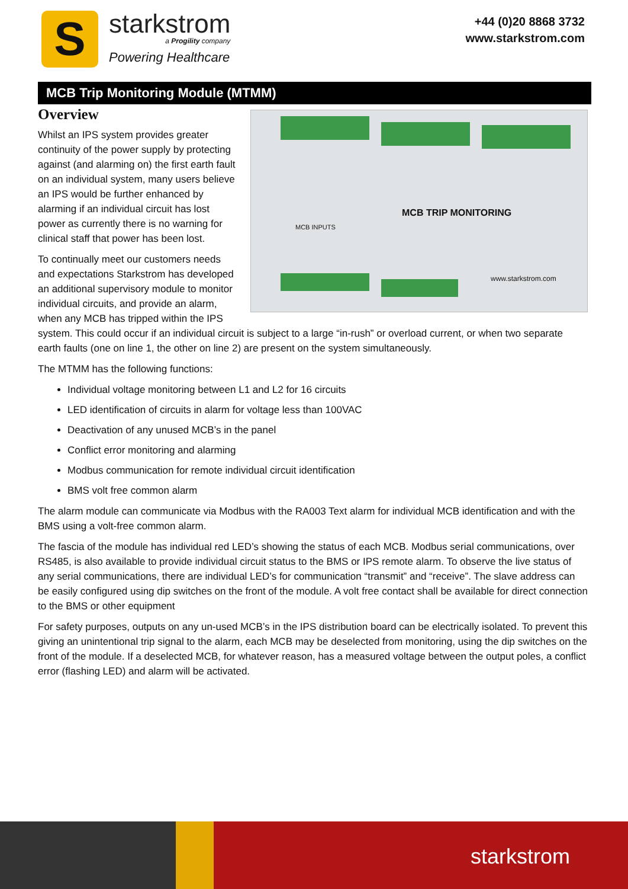S
starkstrom
a Progility company
Powering Healthcare
+44 (0)20 8868 3732
www.starkstrom.com
MCB Trip Monitoring Module (MTMM)
Overview
MCB TRIP MONITORING
MCB INPUTS
www.starkstrom.com
Whilst an IPS system provides greater continuity of the power supply by protecting against (and alarming on) the first earth fault on an individual system, many users believe an IPS would be further enhanced by alarming if an individual circuit has lost power as currently there is no warning for clinical staff that power has been lost.
To continually meet our customers needs and expectations Starkstrom has developed an additional supervisory module to monitor individual circuits, and provide an alarm, when any MCB has tripped within the IPS system. This could occur if an individual circuit is subject to a large “in-rush” or overload current, or when two separate earth faults (one on line 1, the other on line 2) are present on the system simultaneously.
The MTMM has the following functions:
Individual voltage monitoring between L1 and L2 for 16 circuits
LED identification of circuits in alarm for voltage less than 100VAC
Deactivation of any unused MCB’s in the panel
Conflict error monitoring and alarming
Modbus communication for remote individual circuit identification
BMS volt free common alarm
The alarm module can communicate via Modbus with the RA003 Text alarm for individual MCB identification and with the BMS using a volt-free common alarm.
The fascia of the module has individual red LED’s showing the status of each MCB. Modbus serial communications, over RS485, is also available to provide individual circuit status to the BMS or IPS remote alarm. To observe the live status of any serial communications, there are individual LED’s for communication “transmit” and “receive”. The slave address can be easily configured using dip switches on the front of the module. A volt free contact shall be available for direct connection to the BMS or other equipment
For safety purposes, outputs on any un-used MCB’s in the IPS distribution board can be electrically isolated. To prevent this giving an unintentional trip signal to the alarm, each MCB may be deselected from monitoring, using the dip switches on the front of the module. If a deselected MCB, for whatever reason, has a measured voltage between the output poles, a conflict error (flashing LED) and alarm will be activated.
starkstrom